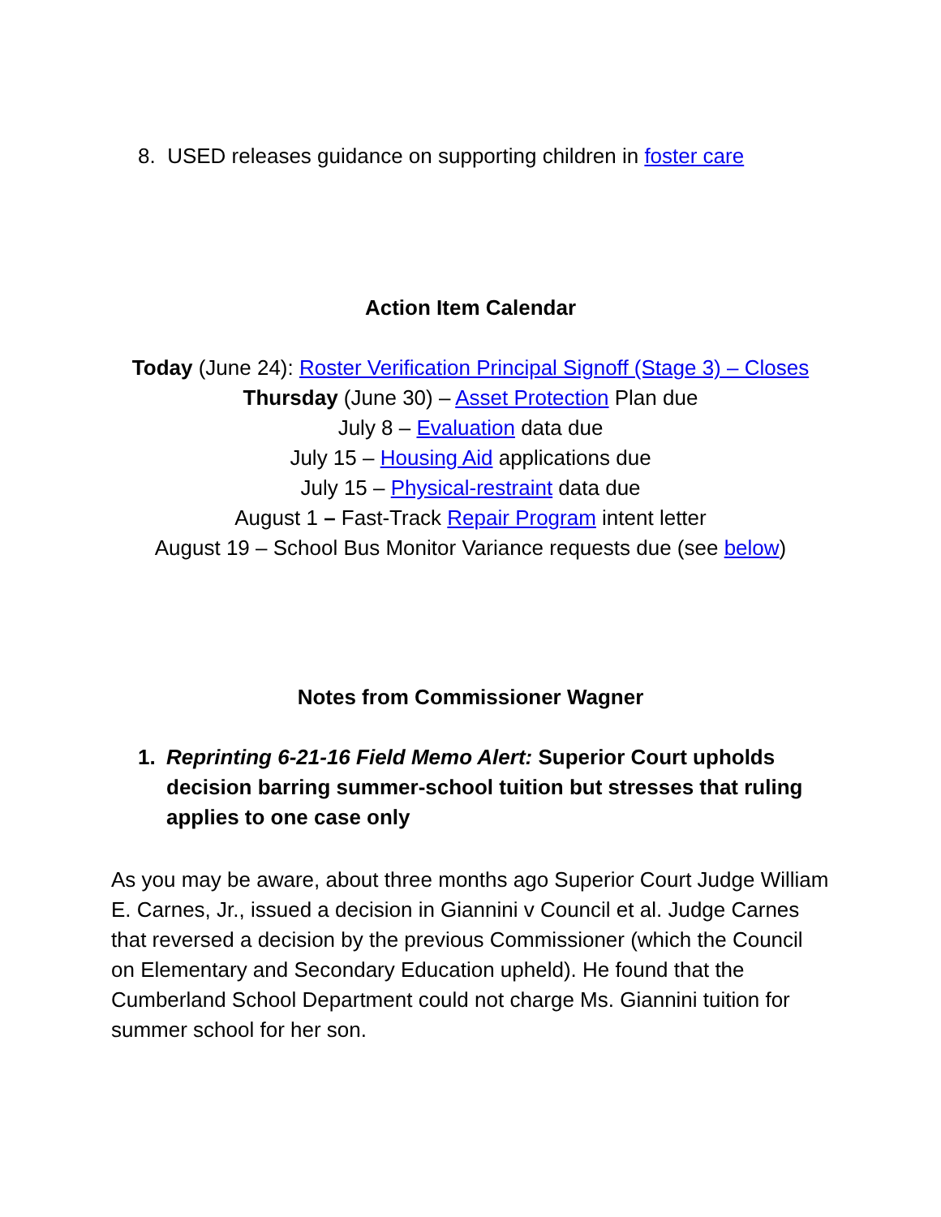8. USED releases guidance on supporting children in foster care
Action Item Calendar
Today (June 24): Roster Verification Principal Signoff (Stage 3) – Closes
Thursday (June 30) – Asset Protection Plan due
July 8 – Evaluation data due
July 15 – Housing Aid applications due
July 15 – Physical-restraint data due
August 1 – Fast-Track Repair Program intent letter
August 19 – School Bus Monitor Variance requests due (see below)
Notes from Commissioner Wagner
1. Reprinting 6-21-16 Field Memo Alert: Superior Court upholds decision barring summer-school tuition but stresses that ruling applies to one case only
As you may be aware, about three months ago Superior Court Judge William E. Carnes, Jr., issued a decision in Giannini v Council et al. Judge Carnes that reversed a decision by the previous Commissioner (which the Council on Elementary and Secondary Education upheld). He found that the Cumberland School Department could not charge Ms. Giannini tuition for summer school for her son.